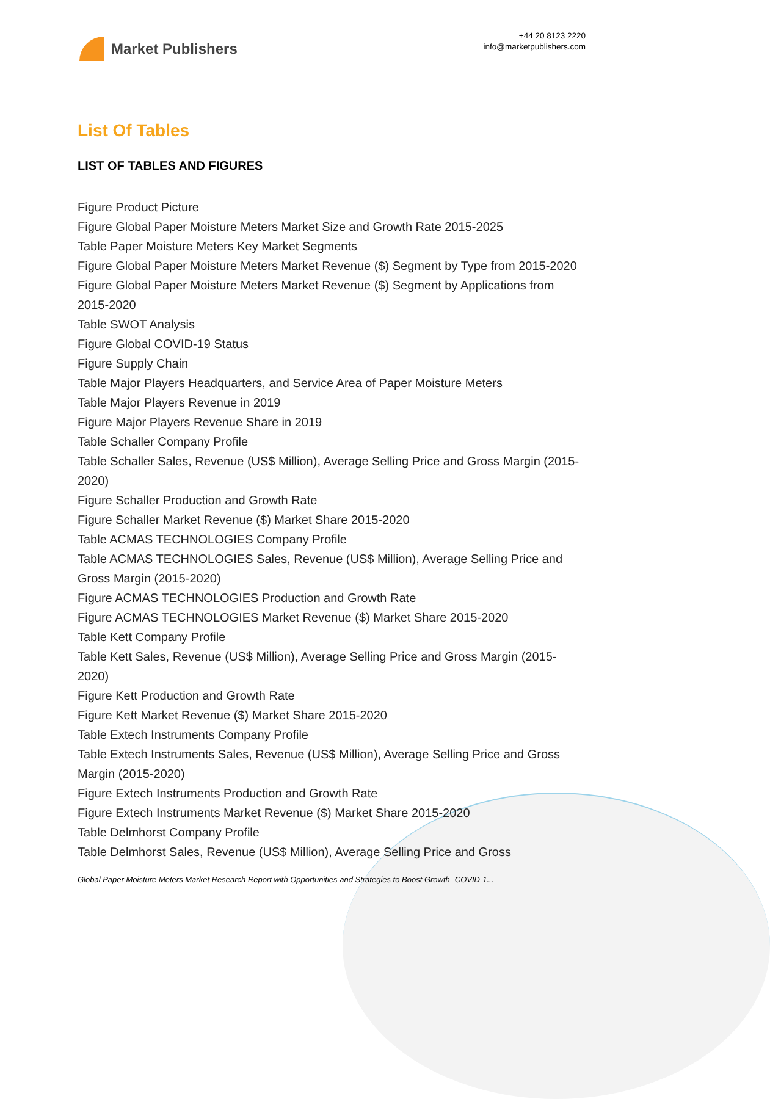Market Publishers
+44 20 8123 2220
info@marketpublishers.com
List Of Tables
LIST OF TABLES AND FIGURES
Figure Product Picture
Figure Global Paper Moisture Meters Market Size and Growth Rate 2015-2025
Table Paper Moisture Meters Key Market Segments
Figure Global Paper Moisture Meters Market Revenue ($) Segment by Type from 2015-2020
Figure Global Paper Moisture Meters Market Revenue ($) Segment by Applications from 2015-2020
Table SWOT Analysis
Figure Global COVID-19 Status
Figure Supply Chain
Table Major Players Headquarters, and Service Area of Paper Moisture Meters
Table Major Players Revenue in 2019
Figure Major Players Revenue Share in 2019
Table Schaller Company Profile
Table Schaller Sales, Revenue (US$ Million), Average Selling Price and Gross Margin (2015-2020)
Figure Schaller Production and Growth Rate
Figure Schaller Market Revenue ($) Market Share 2015-2020
Table ACMAS TECHNOLOGIES Company Profile
Table ACMAS TECHNOLOGIES Sales, Revenue (US$ Million), Average Selling Price and Gross Margin (2015-2020)
Figure ACMAS TECHNOLOGIES Production and Growth Rate
Figure ACMAS TECHNOLOGIES Market Revenue ($) Market Share 2015-2020
Table Kett Company Profile
Table Kett Sales, Revenue (US$ Million), Average Selling Price and Gross Margin (2015-2020)
Figure Kett Production and Growth Rate
Figure Kett Market Revenue ($) Market Share 2015-2020
Table Extech Instruments Company Profile
Table Extech Instruments Sales, Revenue (US$ Million), Average Selling Price and Gross Margin (2015-2020)
Figure Extech Instruments Production and Growth Rate
Figure Extech Instruments Market Revenue ($) Market Share 2015-2020
Table Delmhorst Company Profile
Table Delmhorst Sales, Revenue (US$ Million), Average Selling Price and Gross
Global Paper Moisture Meters Market Research Report with Opportunities and Strategies to Boost Growth- COVID-1...